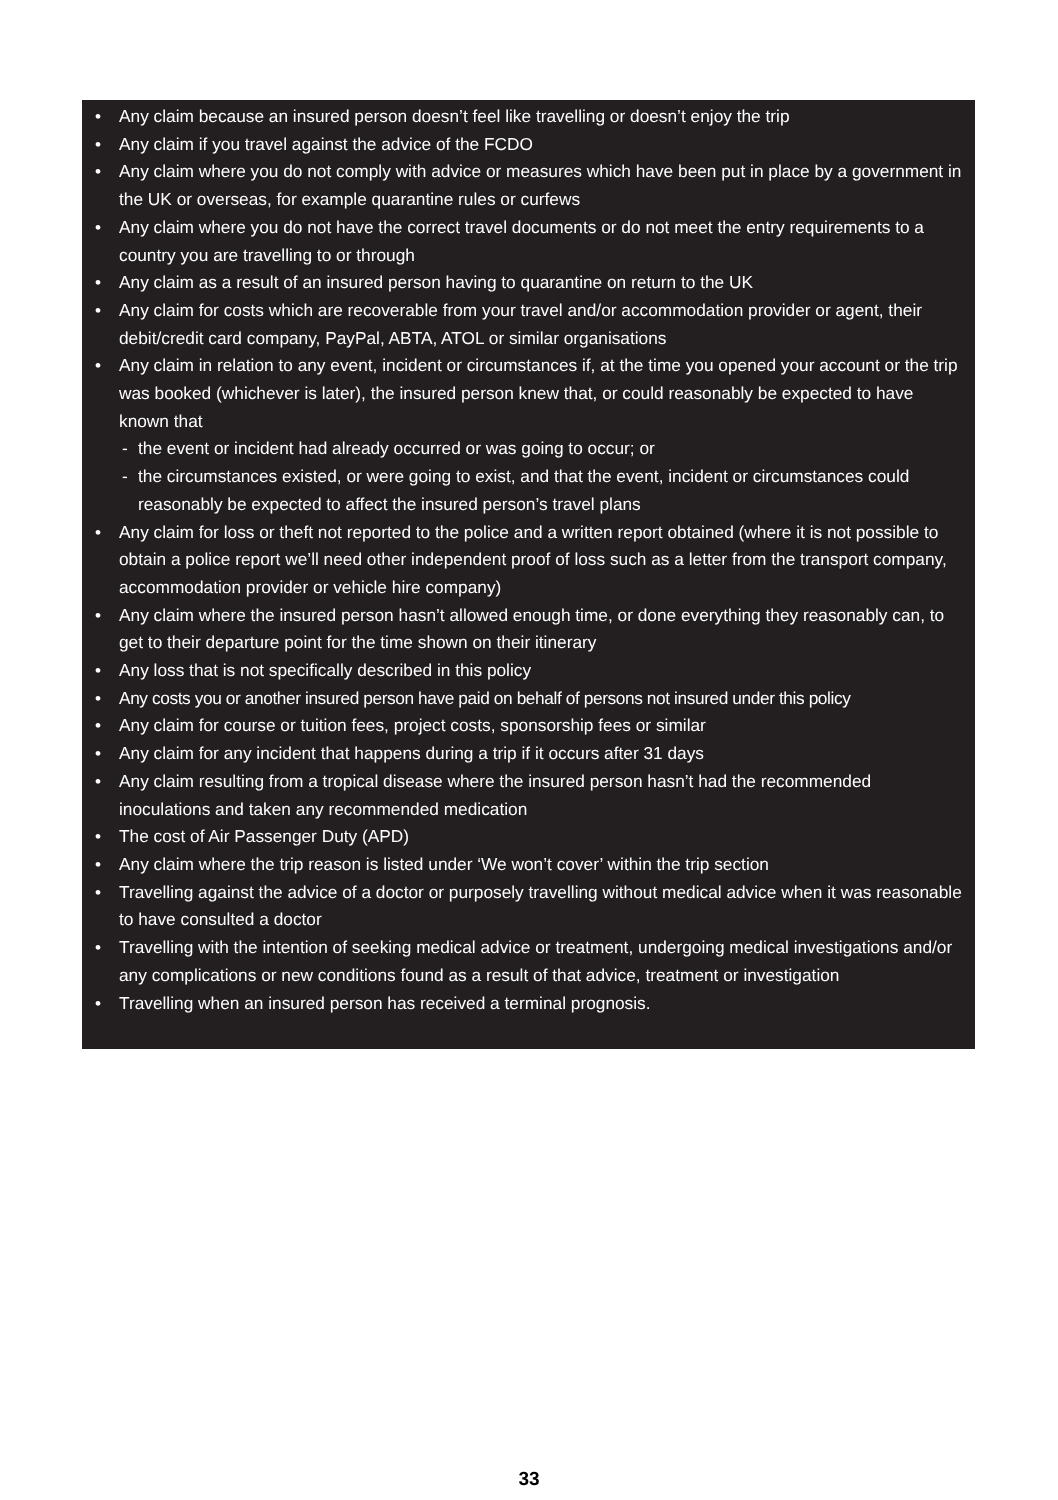• Any claim because an insured person doesn’t feel like travelling or doesn’t enjoy the trip
• Any claim if you travel against the advice of the FCDO
• Any claim where you do not comply with advice or measures which have been put in place by a government in the UK or overseas, for example quarantine rules or curfews
• Any claim where you do not have the correct travel documents or do not meet the entry requirements to a country you are travelling to or through
• Any claim as a result of an insured person having to quarantine on return to the UK
• Any claim for costs which are recoverable from your travel and/or accommodation provider or agent, their debit/credit card company, PayPal, ABTA, ATOL or similar organisations
• Any claim in relation to any event, incident or circumstances if, at the time you opened your account or the trip was booked (whichever is later), the insured person knew that, or could reasonably be expected to have known that
- the event or incident had already occurred or was going to occur; or
- the circumstances existed, or were going to exist, and that the event, incident or circumstances could reasonably be expected to affect the insured person’s travel plans
• Any claim for loss or theft not reported to the police and a written report obtained (where it is not possible to obtain a police report we’ll need other independent proof of loss such as a letter from the transport company, accommodation provider or vehicle hire company)
• Any claim where the insured person hasn’t allowed enough time, or done everything they reasonably can, to get to their departure point for the time shown on their itinerary
• Any loss that is not specifically described in this policy
• Any costs you or another insured person have paid on behalf of persons not insured under this policy
• Any claim for course or tuition fees, project costs, sponsorship fees or similar
• Any claim for any incident that happens during a trip if it occurs after 31 days
• Any claim resulting from a tropical disease where the insured person hasn’t had the recommended inoculations and taken any recommended medication
• The cost of Air Passenger Duty (APD)
• Any claim where the trip reason is listed under ‘We won’t cover’ within the trip section
• Travelling against the advice of a doctor or purposely travelling without medical advice when it was reasonable to have consulted a doctor
• Travelling with the intention of seeking medical advice or treatment, undergoing medical investigations and/or any complications or new conditions found as a result of that advice, treatment or investigation
• Travelling when an insured person has received a terminal prognosis.
33